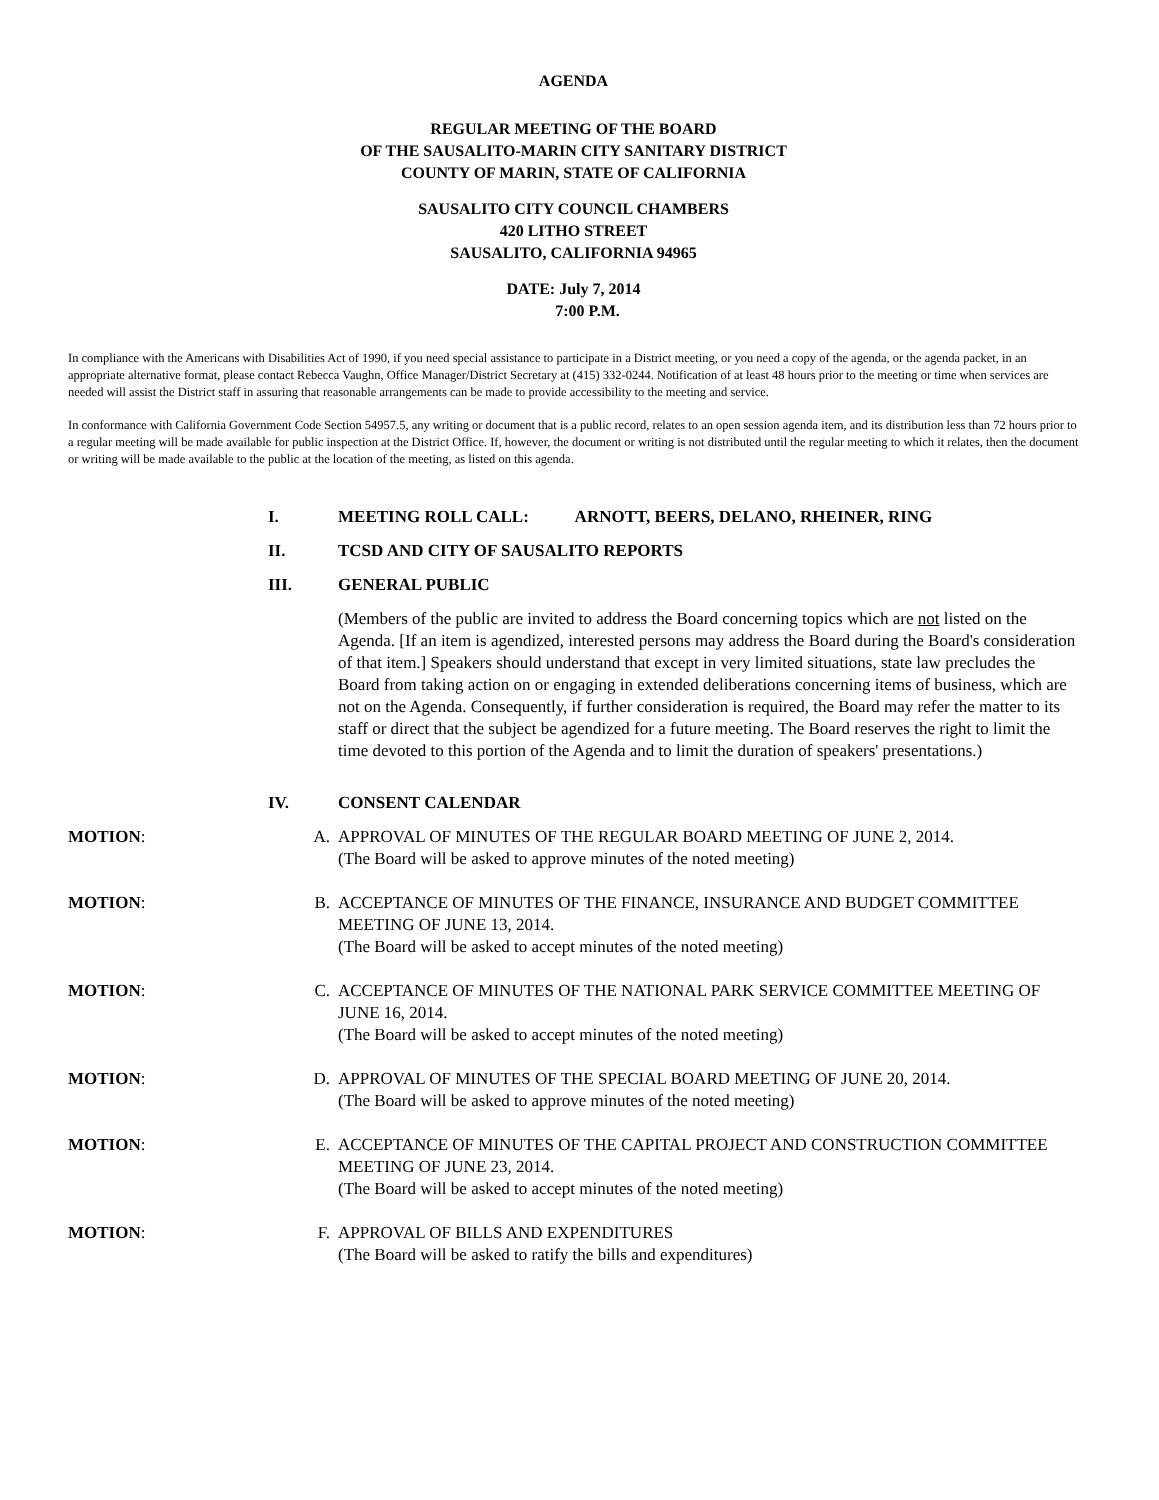AGENDA
REGULAR MEETING OF THE BOARD
OF THE SAUSALITO-MARIN CITY SANITARY DISTRICT
COUNTY OF MARIN, STATE OF CALIFORNIA
SAUSALITO CITY COUNCIL CHAMBERS
420 LITHO STREET
SAUSALITO, CALIFORNIA 94965
DATE: July 7, 2014
7:00 P.M.
In compliance with the Americans with Disabilities Act of 1990, if you need special assistance to participate in a District meeting, or you need a copy of the agenda, or the agenda packet, in an appropriate alternative format, please contact Rebecca Vaughn, Office Manager/District Secretary at (415) 332-0244. Notification of at least 48 hours prior to the meeting or time when services are needed will assist the District staff in assuring that reasonable arrangements can be made to provide accessibility to the meeting and service.
In conformance with California Government Code Section 54957.5, any writing or document that is a public record, relates to an open session agenda item, and its distribution less than 72 hours prior to a regular meeting will be made available for public inspection at the District Office. If, however, the document or writing is not distributed until the regular meeting to which it relates, then the document or writing will be made available to the public at the location of the meeting, as listed on this agenda.
I. MEETING ROLL CALL: ARNOTT, BEERS, DELANO, RHEINER, RING
II. TCSD AND CITY OF SAUSALITO REPORTS
III. GENERAL PUBLIC
(Members of the public are invited to address the Board concerning topics which are not listed on the Agenda. [If an item is agendized, interested persons may address the Board during the Board's consideration of that item.] Speakers should understand that except in very limited situations, state law precludes the Board from taking action on or engaging in extended deliberations concerning items of business, which are not on the Agenda. Consequently, if further consideration is required, the Board may refer the matter to its staff or direct that the subject be agendized for a future meeting. The Board reserves the right to limit the time devoted to this portion of the Agenda and to limit the duration of speakers' presentations.)
IV. CONSENT CALENDAR
MOTION: A. APPROVAL OF MINUTES OF THE REGULAR BOARD MEETING OF JUNE 2, 2014.
(The Board will be asked to approve minutes of the noted meeting)
MOTION: B. ACCEPTANCE OF MINUTES OF THE FINANCE, INSURANCE AND BUDGET COMMITTEE MEETING OF JUNE 13, 2014.
(The Board will be asked to accept minutes of the noted meeting)
MOTION: C. ACCEPTANCE OF MINUTES OF THE NATIONAL PARK SERVICE COMMITTEE MEETING OF JUNE 16, 2014.
(The Board will be asked to accept minutes of the noted meeting)
MOTION: D. APPROVAL OF MINUTES OF THE SPECIAL BOARD MEETING OF JUNE 20, 2014.
(The Board will be asked to approve minutes of the noted meeting)
MOTION: E. ACCEPTANCE OF MINUTES OF THE CAPITAL PROJECT AND CONSTRUCTION COMMITTEE MEETING OF JUNE 23, 2014.
(The Board will be asked to accept minutes of the noted meeting)
MOTION: F. APPROVAL OF BILLS AND EXPENDITURES
(The Board will be asked to ratify the bills and expenditures)